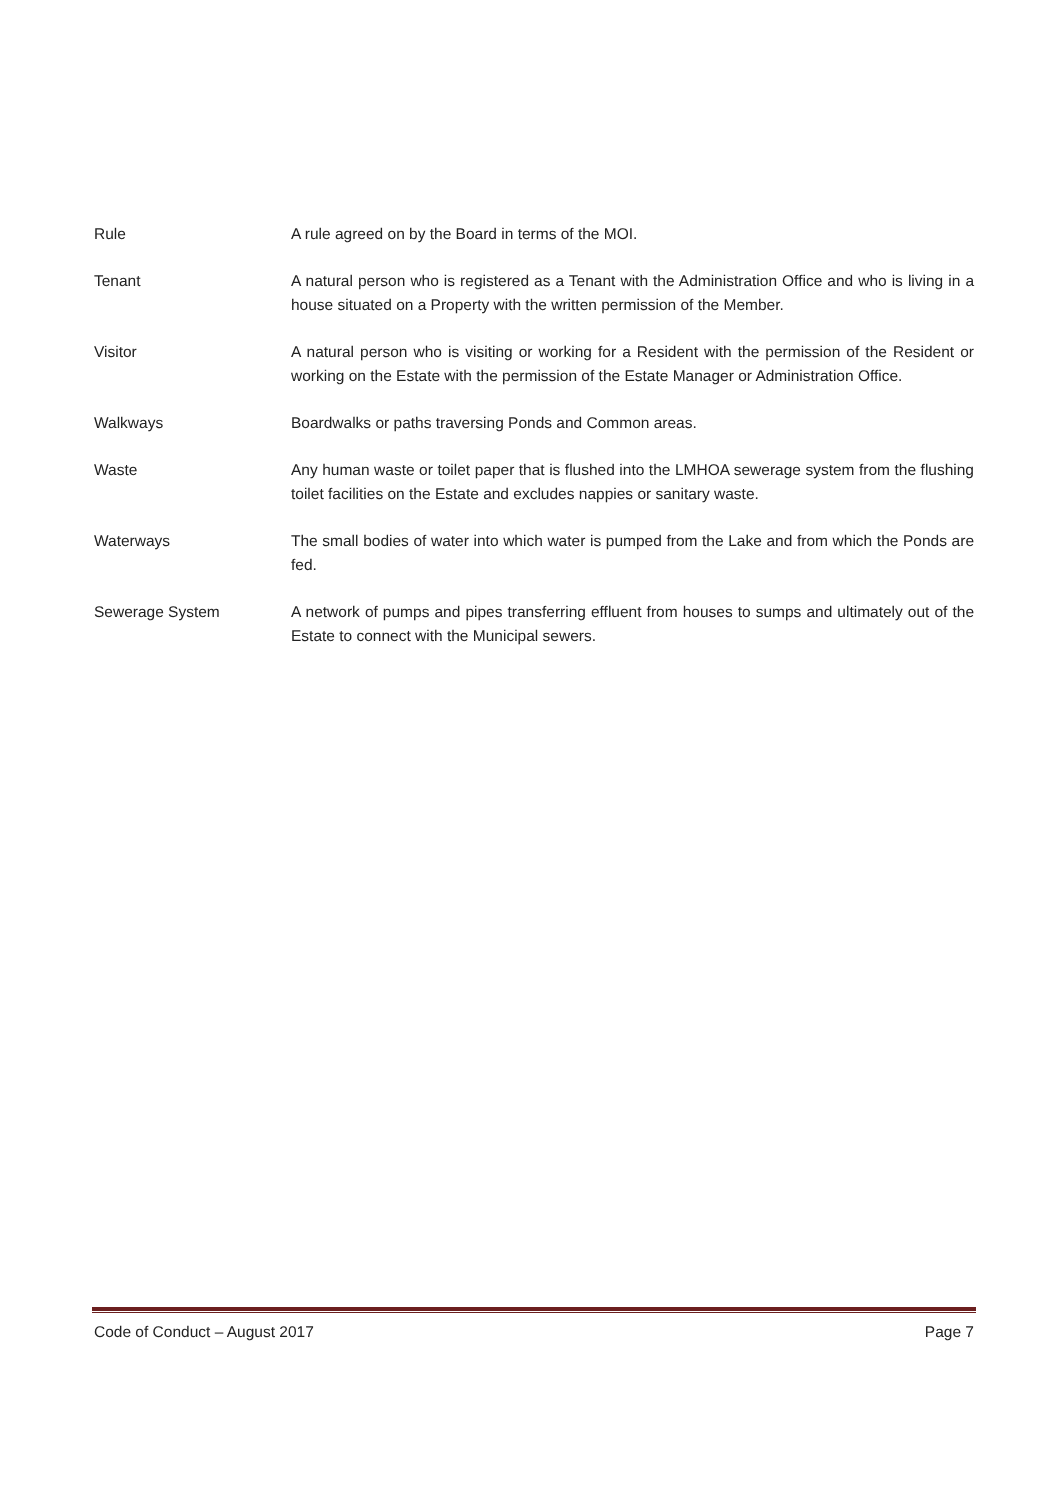Rule A rule agreed on by the Board in terms of the MOI.
Tenant A natural person who is registered as a Tenant with the Administration Office and who is living in a house situated on a Property with the written permission of the Member.
Visitor A natural person who is visiting or working for a Resident with the permission of the Resident or working on the Estate with the permission of the Estate Manager or Administration Office.
Walkways Boardwalks or paths traversing Ponds and Common areas.
Waste Any human waste or toilet paper that is flushed into the LMHOA sewerage system from the flushing toilet facilities on the Estate and excludes nappies or sanitary waste.
Waterways The small bodies of water into which water is pumped from the Lake and from which the Ponds are fed.
Sewerage System A network of pumps and pipes transferring effluent from houses to sumps and ultimately out of the Estate to connect with the Municipal sewers.
Code of Conduct – August 2017 Page 7